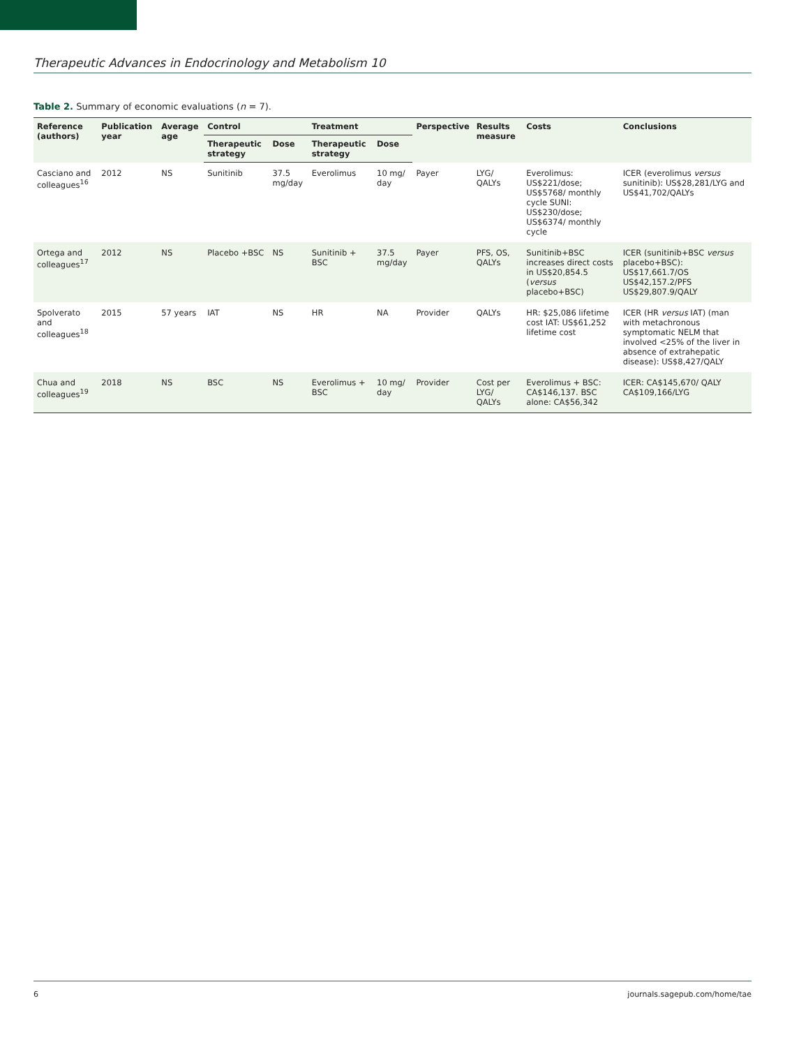Therapeutic Advances in Endocrinology and Metabolism 10
Table 2. Summary of economic evaluations (n = 7).
| Reference (authors) | Publication year | Average age | Control | | Treatment | | Perspective | Results measure | Costs | Conclusions |
| --- | --- | --- | --- | --- | --- | --- | --- | --- | --- | --- |
| | | | Therapeutic strategy | Dose | Therapeutic strategy | Dose | | | | |
| Casciano and colleagues<sup>16</sup> | 2012 | NS | Sunitinib | 37.5 mg/day | Everolimus | 10 mg/ day | Payer | LYG/ QALYs | Everolimus: US$221/dose; US$5768/ monthly cycle SUNI: US$230/dose; US$6374/ monthly cycle | ICER (everolimus versus sunitinib): US$28,281/LYG and US$41,702/QALYs |
| Ortega and colleagues<sup>17</sup> | 2012 | NS | Placebo +BSC | NS | Sunitinib + BSC | 37.5 mg/day | Payer | PFS, OS, QALYs | Sunitinib+BSC increases direct costs in US$20,854.5 ( versus placebo+BSC) | ICER (sunitinib+BSC versus placebo+BSC): US$17,661.7/OS US$42,157.2/PFS US$29,807.9/QALY |
| Spolverato and colleagues<sup>18</sup> | 2015 | 57 years | IAT | NS | HR | NA | Provider | QALYs | HR: $25,086 lifetime cost IAT: US$61,252 lifetime cost | ICER (HR versus IAT) (man with metachronous symptomatic NELM that involved <25% of the liver in absence of extrahepatic disease): US$8,427/QALY |
| Chua and colleagues<sup>19</sup> | 2018 | NS | BSC | NS | Everolimus + BSC | 10 mg/ day | Provider | Cost per LYG/ QALYs | Everolimus + BSC: CA$146,137. BSC alone: CA$56,342 | ICER: CA$145,670/ QALY CA$109,166/LYG |
6 journals.sagepub.com/home/tae